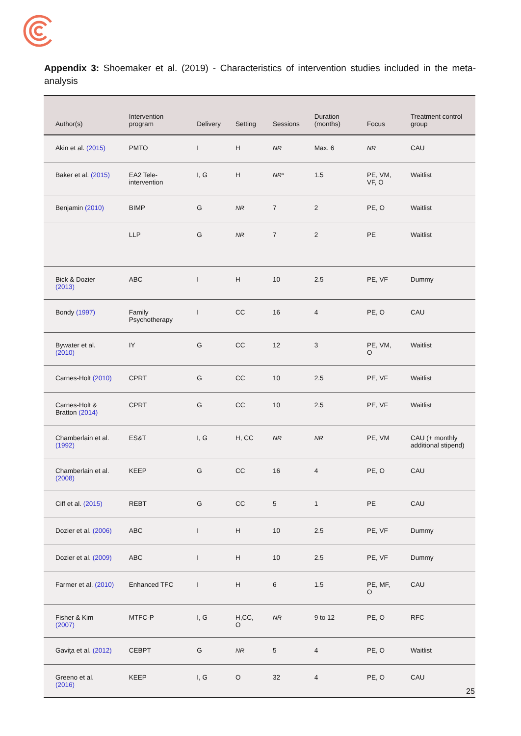Appendix 3: Shoemaker et al. (2019) - Characteristics of intervention studies included in the meta-analysis
| Author(s) | Intervention program | Delivery | Setting | Sessions | Duration (months) | Focus | Treatment control group |
| --- | --- | --- | --- | --- | --- | --- | --- |
| Akin et al. (2015) | PMTO | I | H | NR | Max. 6 | NR | CAU |
| Baker et al. (2015) | EA2 Tele-intervention | I, G | H | NR* | 1.5 | PE, VM, VF, O | Waitlist |
| Benjamin (2010) | BIMP | G | NR | 7 | 2 | PE, O | Waitlist |
| | LLP | G | NR | 7 | 2 | PE | Waitlist |
| Bick & Dozier (2013) | ABC | I | H | 10 | 2.5 | PE, VF | Dummy |
| Bondy (1997) | Family Psychotherapy | I | CC | 16 | 4 | PE, O | CAU |
| Bywater et al. (2010) | IY | G | CC | 12 | 3 | PE, VM, O | Waitlist |
| Carnes-Holt (2010) | CPRT | G | CC | 10 | 2.5 | PE, VF | Waitlist |
| Carnes-Holt & Bratton (2014) | CPRT | G | CC | 10 | 2.5 | PE, VF | Waitlist |
| Chamberlain et al. (1992) | ES&T | I, G | H, CC | NR | NR | PE, VM | CAU (+ monthly additional stipend) |
| Chamberlain et al. (2008) | KEEP | G | CC | 16 | 4 | PE, O | CAU |
| Ciff et al. (2015) | REBT | G | CC | 5 | 1 | PE | CAU |
| Dozier et al. (2006) | ABC | I | H | 10 | 2.5 | PE, VF | Dummy |
| Dozier et al. (2009) | ABC | I | H | 10 | 2.5 | PE, VF | Dummy |
| Farmer et al. (2010) | Enhanced TFC | I | H | 6 | 1.5 | PE, MF, O | CAU |
| Fisher & Kim (2007) | MTFC-P | I, G | H,CC, O | NR | 9 to 12 | PE, O | RFC |
| Gaviţa et al. (2012) | CEBPT | G | NR | 5 | 4 | PE, O | Waitlist |
| Greeno et al. (2016) | KEEP | I, G | O | 32 | 4 | PE, O | CAU |
25